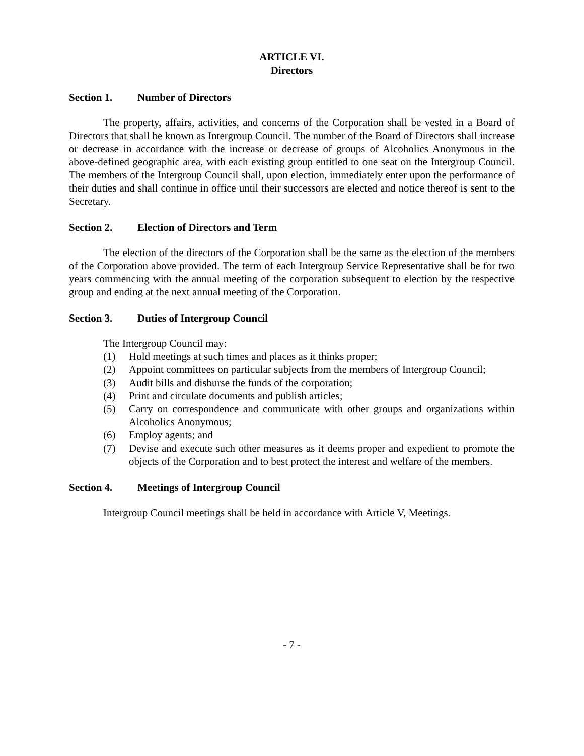ARTICLE VI.
Directors
Section 1. Number of Directors
The property, affairs, activities, and concerns of the Corporation shall be vested in a Board of Directors that shall be known as Intergroup Council. The number of the Board of Directors shall increase or decrease in accordance with the increase or decrease of groups of Alcoholics Anonymous in the above-defined geographic area, with each existing group entitled to one seat on the Intergroup Council. The members of the Intergroup Council shall, upon election, immediately enter upon the performance of their duties and shall continue in office until their successors are elected and notice thereof is sent to the Secretary.
Section 2. Election of Directors and Term
The election of the directors of the Corporation shall be the same as the election of the members of the Corporation above provided. The term of each Intergroup Service Representative shall be for two years commencing with the annual meeting of the corporation subsequent to election by the respective group and ending at the next annual meeting of the Corporation.
Section 3. Duties of Intergroup Council
The Intergroup Council may:
(1) Hold meetings at such times and places as it thinks proper;
(2) Appoint committees on particular subjects from the members of Intergroup Council;
(3) Audit bills and disburse the funds of the corporation;
(4) Print and circulate documents and publish articles;
(5) Carry on correspondence and communicate with other groups and organizations within Alcoholics Anonymous;
(6) Employ agents; and
(7) Devise and execute such other measures as it deems proper and expedient to promote the objects of the Corporation and to best protect the interest and welfare of the members.
Section 4. Meetings of Intergroup Council
Intergroup Council meetings shall be held in accordance with Article V, Meetings.
- 7 -